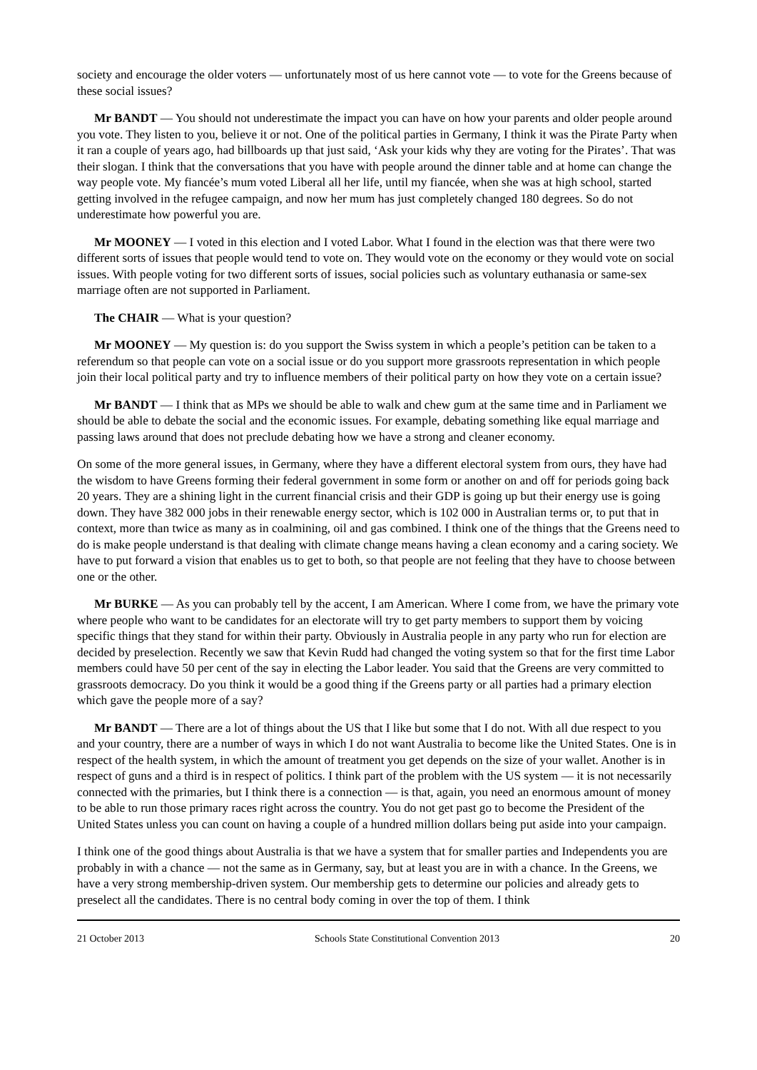society and encourage the older voters — unfortunately most of us here cannot vote — to vote for the Greens because of these social issues?
Mr BANDT — You should not underestimate the impact you can have on how your parents and older people around you vote. They listen to you, believe it or not. One of the political parties in Germany, I think it was the Pirate Party when it ran a couple of years ago, had billboards up that just said, ‘Ask your kids why they are voting for the Pirates’. That was their slogan. I think that the conversations that you have with people around the dinner table and at home can change the way people vote. My fiancée’s mum voted Liberal all her life, until my fiancée, when she was at high school, started getting involved in the refugee campaign, and now her mum has just completely changed 180 degrees. So do not underestimate how powerful you are.
Mr MOONEY — I voted in this election and I voted Labor. What I found in the election was that there were two different sorts of issues that people would tend to vote on. They would vote on the economy or they would vote on social issues. With people voting for two different sorts of issues, social policies such as voluntary euthanasia or same-sex marriage often are not supported in Parliament.
The CHAIR — What is your question?
Mr MOONEY — My question is: do you support the Swiss system in which a people’s petition can be taken to a referendum so that people can vote on a social issue or do you support more grassroots representation in which people join their local political party and try to influence members of their political party on how they vote on a certain issue?
Mr BANDT — I think that as MPs we should be able to walk and chew gum at the same time and in Parliament we should be able to debate the social and the economic issues. For example, debating something like equal marriage and passing laws around that does not preclude debating how we have a strong and cleaner economy.
On some of the more general issues, in Germany, where they have a different electoral system from ours, they have had the wisdom to have Greens forming their federal government in some form or another on and off for periods going back 20 years. They are a shining light in the current financial crisis and their GDP is going up but their energy use is going down. They have 382 000 jobs in their renewable energy sector, which is 102 000 in Australian terms or, to put that in context, more than twice as many as in coalmining, oil and gas combined. I think one of the things that the Greens need to do is make people understand is that dealing with climate change means having a clean economy and a caring society. We have to put forward a vision that enables us to get to both, so that people are not feeling that they have to choose between one or the other.
Mr BURKE — As you can probably tell by the accent, I am American. Where I come from, we have the primary vote where people who want to be candidates for an electorate will try to get party members to support them by voicing specific things that they stand for within their party. Obviously in Australia people in any party who run for election are decided by preselection. Recently we saw that Kevin Rudd had changed the voting system so that for the first time Labor members could have 50 per cent of the say in electing the Labor leader. You said that the Greens are very committed to grassroots democracy. Do you think it would be a good thing if the Greens party or all parties had a primary election which gave the people more of a say?
Mr BANDT — There are a lot of things about the US that I like but some that I do not. With all due respect to you and your country, there are a number of ways in which I do not want Australia to become like the United States. One is in respect of the health system, in which the amount of treatment you get depends on the size of your wallet. Another is in respect of guns and a third is in respect of politics. I think part of the problem with the US system — it is not necessarily connected with the primaries, but I think there is a connection — is that, again, you need an enormous amount of money to be able to run those primary races right across the country. You do not get past go to become the President of the United States unless you can count on having a couple of a hundred million dollars being put aside into your campaign.
I think one of the good things about Australia is that we have a system that for smaller parties and Independents you are probably in with a chance — not the same as in Germany, say, but at least you are in with a chance. In the Greens, we have a very strong membership-driven system. Our membership gets to determine our policies and already gets to preselect all the candidates. There is no central body coming in over the top of them. I think
21 October 2013 Schools State Constitutional Convention 2013 20